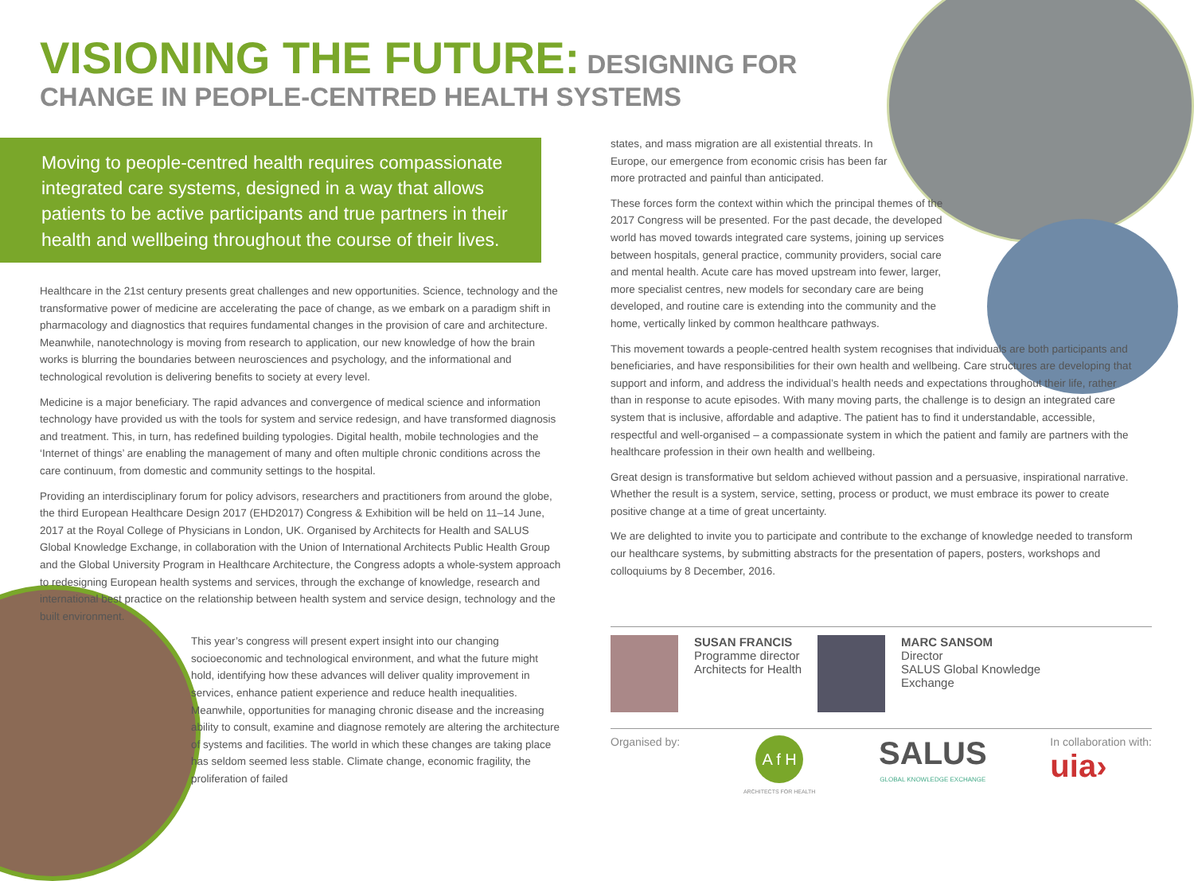VISIONING THE FUTURE: DESIGNING FOR CHANGE IN PEOPLE-CENTRED HEALTH SYSTEMS
Moving to people-centred health requires compassionate integrated care systems, designed in a way that allows patients to be active participants and true partners in their health and wellbeing throughout the course of their lives.
Healthcare in the 21st century presents great challenges and new opportunities. Science, technology and the transformative power of medicine are accelerating the pace of change, as we embark on a paradigm shift in pharmacology and diagnostics that requires fundamental changes in the provision of care and architecture. Meanwhile, nanotechnology is moving from research to application, our new knowledge of how the brain works is blurring the boundaries between neurosciences and psychology, and the informational and technological revolution is delivering benefits to society at every level.
Medicine is a major beneficiary. The rapid advances and convergence of medical science and information technology have provided us with the tools for system and service redesign, and have transformed diagnosis and treatment. This, in turn, has redefined building typologies. Digital health, mobile technologies and the ‘Internet of things’ are enabling the management of many and often multiple chronic conditions across the care continuum, from domestic and community settings to the hospital.
Providing an interdisciplinary forum for policy advisors, researchers and practitioners from around the globe, the third European Healthcare Design 2017 (EHD2017) Congress & Exhibition will be held on 11–14 June, 2017 at the Royal College of Physicians in London, UK. Organised by Architects for Health and SALUS Global Knowledge Exchange, in collaboration with the Union of International Architects Public Health Group and the Global University Program in Healthcare Architecture, the Congress adopts a whole-system approach to redesigning European health systems and services, through the exchange of knowledge, research and international best practice on the relationship between health system and service design, technology and the built environment.
This year’s congress will present expert insight into our changing socioeconomic and technological environment, and what the future might hold, identifying how these advances will deliver quality improvement in services, enhance patient experience and reduce health inequalities. Meanwhile, opportunities for managing chronic disease and the increasing ability to consult, examine and diagnose remotely are altering the architecture of systems and facilities. The world in which these changes are taking place has seldom seemed less stable. Climate change, economic fragility, the proliferation of failed
states, and mass migration are all existential threats. In Europe, our emergence from economic crisis has been far more protracted and painful than anticipated.
These forces form the context within which the principal themes of the 2017 Congress will be presented. For the past decade, the developed world has moved towards integrated care systems, joining up services between hospitals, general practice, community providers, social care and mental health. Acute care has moved upstream into fewer, larger, more specialist centres, new models for secondary care are being developed, and routine care is extending into the community and the home, vertically linked by common healthcare pathways.
This movement towards a people-centred health system recognises that individuals are both participants and beneficiaries, and have responsibilities for their own health and wellbeing. Care structures are developing that support and inform, and address the individual’s health needs and expectations throughout their life, rather than in response to acute episodes. With many moving parts, the challenge is to design an integrated care system that is inclusive, affordable and adaptive. The patient has to find it understandable, accessible, respectful and well-organised – a compassionate system in which the patient and family are partners with the healthcare profession in their own health and wellbeing.
Great design is transformative but seldom achieved without passion and a persuasive, inspirational narrative. Whether the result is a system, service, setting, process or product, we must embrace its power to create positive change at a time of great uncertainty.
We are delighted to invite you to participate and contribute to the exchange of knowledge needed to transform our healthcare systems, by submitting abstracts for the presentation of papers, posters, workshops and colloquiums by 8 December, 2016.
SUSAN FRANCIS
Programme director
Architects for Health
MARC SANSOM
Director
SALUS Global Knowledge
Exchange
Organised by:
A f H
ARCHITECTS FOR HEALTH
SALUS
GLOBAL KNOWLEDGE EXCHANGE
In collaboration with:
uia›